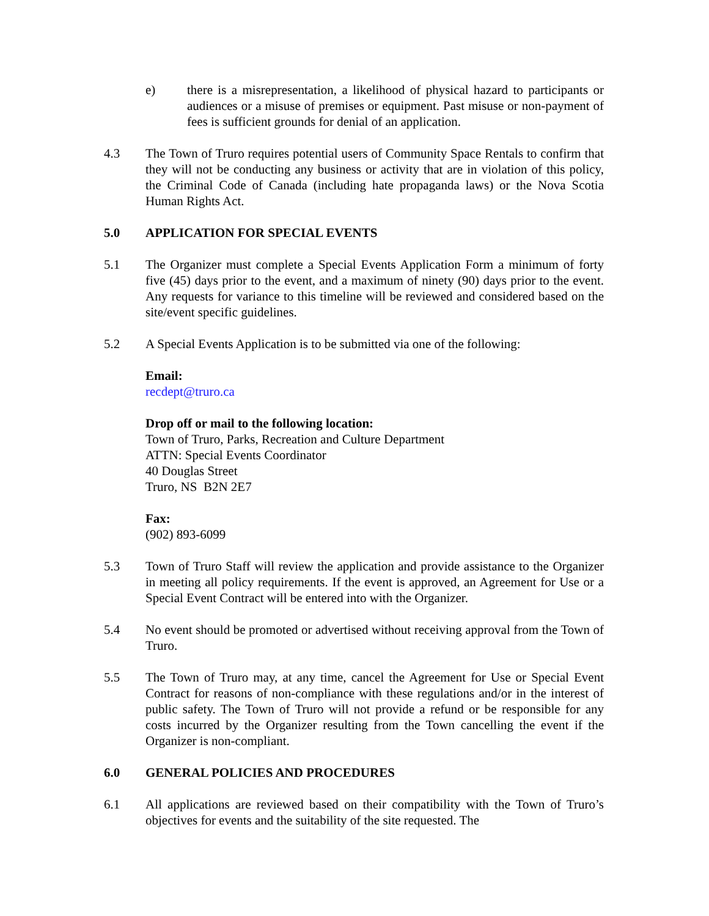e) there is a misrepresentation, a likelihood of physical hazard to participants or audiences or a misuse of premises or equipment. Past misuse or non-payment of fees is sufficient grounds for denial of an application.
4.3 The Town of Truro requires potential users of Community Space Rentals to confirm that they will not be conducting any business or activity that are in violation of this policy, the Criminal Code of Canada (including hate propaganda laws) or the Nova Scotia Human Rights Act.
5.0 APPLICATION FOR SPECIAL EVENTS
5.1 The Organizer must complete a Special Events Application Form a minimum of forty five (45) days prior to the event, and a maximum of ninety (90) days prior to the event. Any requests for variance to this timeline will be reviewed and considered based on the site/event specific guidelines.
5.2 A Special Events Application is to be submitted via one of the following:
Email:
recdept@truro.ca
Drop off or mail to the following location:
Town of Truro, Parks, Recreation and Culture Department
ATTN: Special Events Coordinator
40 Douglas Street
Truro, NS B2N 2E7
Fax:
(902) 893-6099
5.3 Town of Truro Staff will review the application and provide assistance to the Organizer in meeting all policy requirements. If the event is approved, an Agreement for Use or a Special Event Contract will be entered into with the Organizer.
5.4 No event should be promoted or advertised without receiving approval from the Town of Truro.
5.5 The Town of Truro may, at any time, cancel the Agreement for Use or Special Event Contract for reasons of non-compliance with these regulations and/or in the interest of public safety. The Town of Truro will not provide a refund or be responsible for any costs incurred by the Organizer resulting from the Town cancelling the event if the Organizer is non-compliant.
6.0 GENERAL POLICIES AND PROCEDURES
6.1 All applications are reviewed based on their compatibility with the Town of Truro’s objectives for events and the suitability of the site requested. The